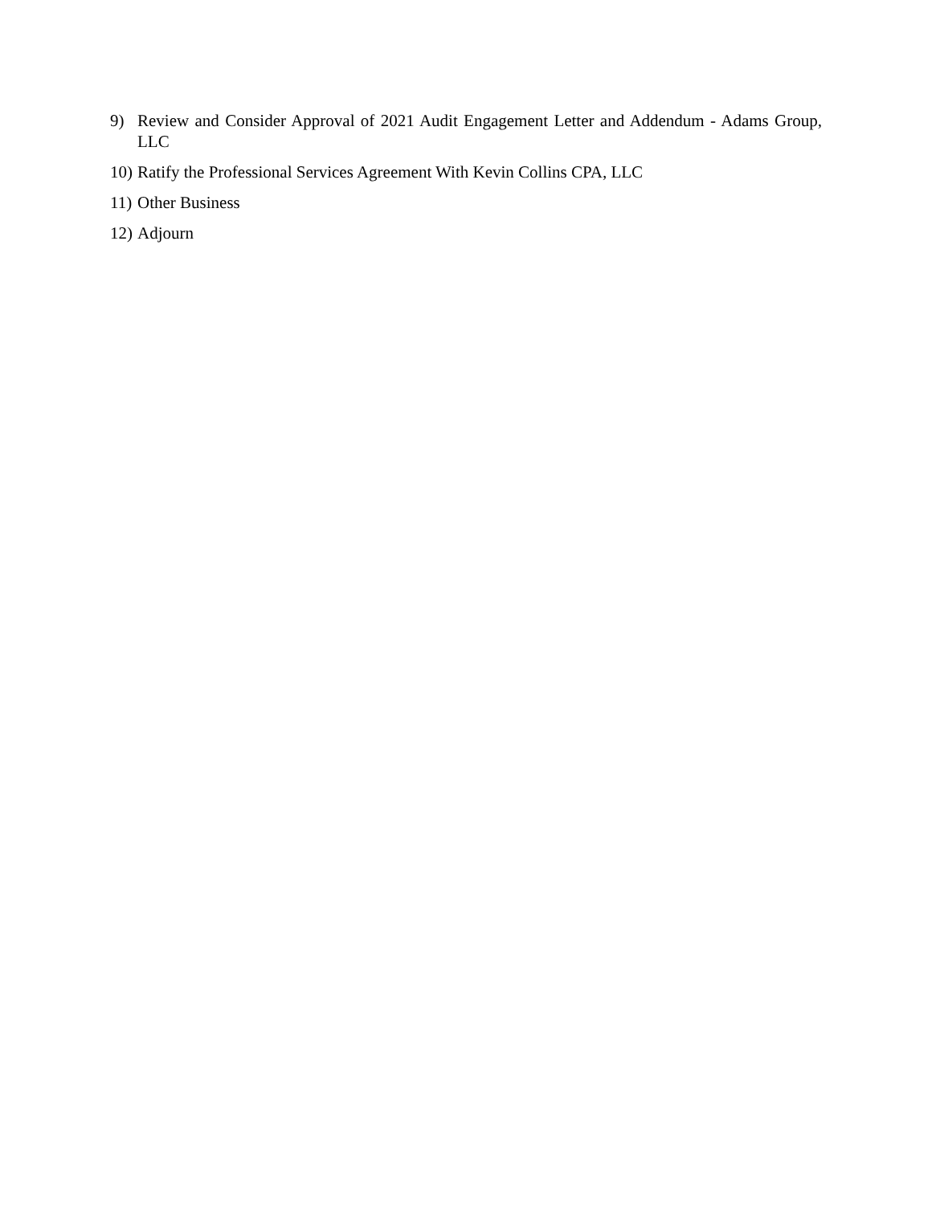9) Review and Consider Approval of 2021 Audit Engagement Letter and Addendum - Adams Group, LLC
10) Ratify the Professional Services Agreement With Kevin Collins CPA, LLC
11) Other Business
12) Adjourn